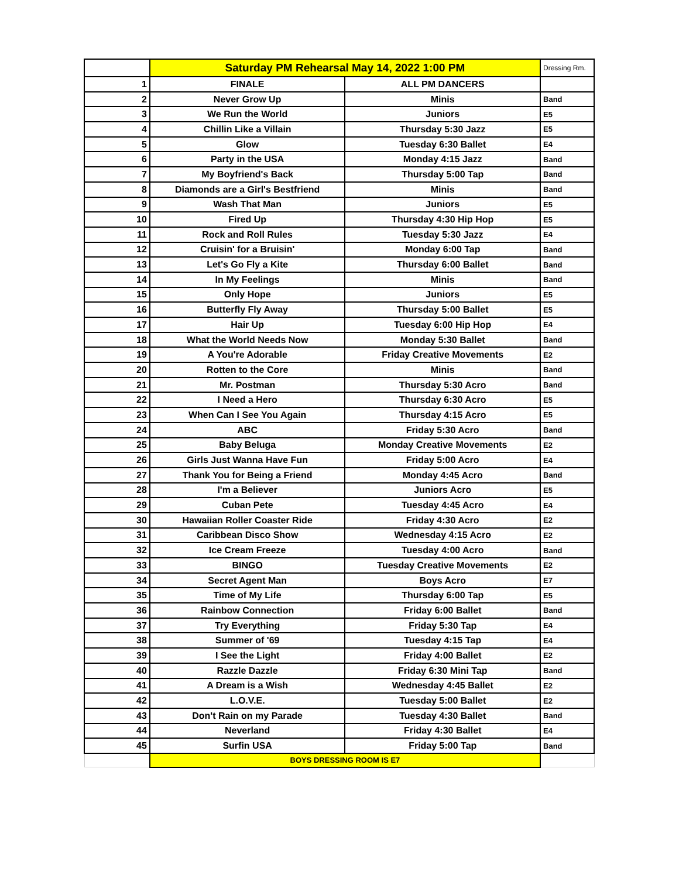| | Saturday PM Rehearsal May 14, 2022 1:00 PM | | Dressing Rm. |
| 1 | FINALE | ALL PM DANCERS | |
| 2 | Never Grow Up | Minis | Band |
| 3 | We Run the World | Juniors | E5 |
| 4 | Chillin Like a Villain | Thursday 5:30 Jazz | E5 |
| 5 | Glow | Tuesday 6:30 Ballet | E4 |
| 6 | Party in the USA | Monday 4:15 Jazz | Band |
| 7 | My Boyfriend's Back | Thursday 5:00 Tap | Band |
| 8 | Diamonds are a Girl's Bestfriend | Minis | Band |
| 9 | Wash That Man | Juniors | E5 |
| 10 | Fired Up | Thursday 4:30 Hip Hop | E5 |
| 11 | Rock and Roll Rules | Tuesday 5:30 Jazz | E4 |
| 12 | Cruisin' for a Bruisin' | Monday 6:00 Tap | Band |
| 13 | Let's Go Fly a Kite | Thursday 6:00 Ballet | Band |
| 14 | In My Feelings | Minis | Band |
| 15 | Only Hope | Juniors | E5 |
| 16 | Butterfly Fly Away | Thursday 5:00 Ballet | E5 |
| 17 | Hair Up | Tuesday 6:00 Hip Hop | E4 |
| 18 | What the World Needs Now | Monday 5:30 Ballet | Band |
| 19 | A You're Adorable | Friday Creative Movements | E2 |
| 20 | Rotten to the Core | Minis | Band |
| 21 | Mr. Postman | Thursday 5:30 Acro | Band |
| 22 | I Need a Hero | Thursday 6:30 Acro | E5 |
| 23 | When Can I See You Again | Thursday 4:15 Acro | E5 |
| 24 | ABC | Friday 5:30 Acro | Band |
| 25 | Baby Beluga | Monday Creative Movements | E2 |
| 26 | Girls Just Wanna Have Fun | Friday 5:00 Acro | E4 |
| 27 | Thank You for Being a Friend | Monday 4:45 Acro | Band |
| 28 | I'm a Believer | Juniors Acro | E5 |
| 29 | Cuban Pete | Tuesday 4:45 Acro | E4 |
| 30 | Hawaiian Roller Coaster Ride | Friday 4:30 Acro | E2 |
| 31 | Caribbean Disco Show | Wednesday 4:15 Acro | E2 |
| 32 | Ice Cream Freeze | Tuesday 4:00 Acro | Band |
| 33 | BINGO | Tuesday Creative Movements | E2 |
| 34 | Secret Agent Man | Boys Acro | E7 |
| 35 | Time of My Life | Thursday 6:00 Tap | E5 |
| 36 | Rainbow Connection | Friday 6:00 Ballet | Band |
| 37 | Try Everything | Friday 5:30 Tap | E4 |
| 38 | Summer of '69 | Tuesday 4:15 Tap | E4 |
| 39 | I See the Light | Friday 4:00 Ballet | E2 |
| 40 | Razzle Dazzle | Friday 6:30 Mini Tap | Band |
| 41 | A Dream is a Wish | Wednesday 4:45 Ballet | E2 |
| 42 | L.O.V.E. | Tuesday 5:00 Ballet | E2 |
| 43 | Don't Rain on my Parade | Tuesday 4:30 Ballet | Band |
| 44 | Neverland | Friday 4:30 Ballet | E4 |
| 45 | Surfin USA | Friday 5:00 Tap | Band |
| | BOYS DRESSING ROOM IS E7 | | |